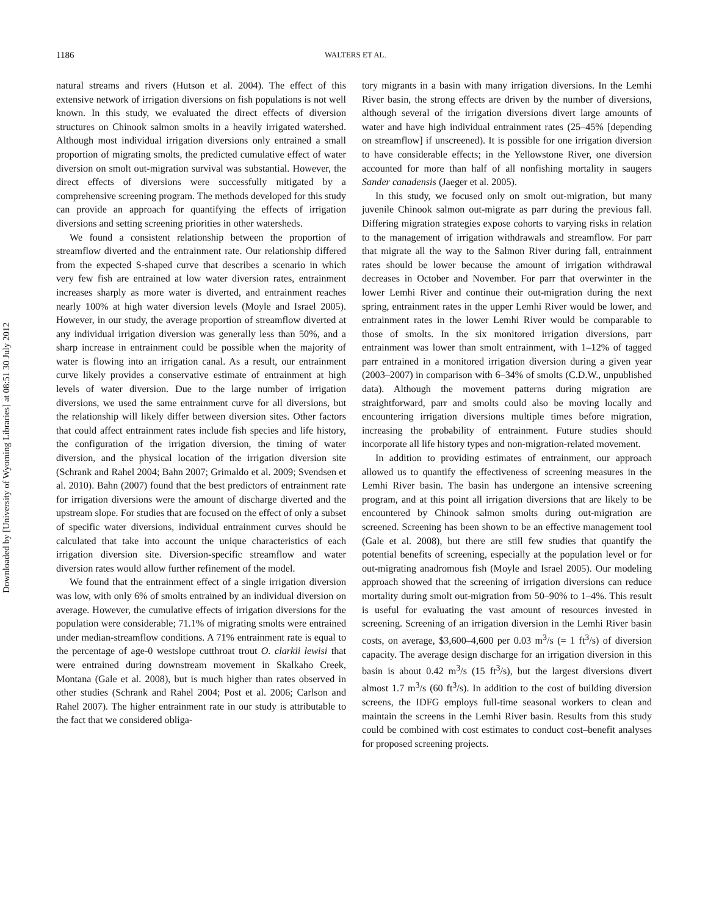Downloaded by [University of Wyoming Libraries] at 08:51 30 July 2012
1186 WALTERS ET AL.
natural streams and rivers (Hutson et al. 2004). The effect of this extensive network of irrigation diversions on fish populations is not well known. In this study, we evaluated the direct effects of diversion structures on Chinook salmon smolts in a heavily irrigated watershed. Although most individual irrigation diversions only entrained a small proportion of migrating smolts, the predicted cumulative effect of water diversion on smolt out-migration survival was substantial. However, the direct effects of diversions were successfully mitigated by a comprehensive screening program. The methods developed for this study can provide an approach for quantifying the effects of irrigation diversions and setting screening priorities in other watersheds.
We found a consistent relationship between the proportion of streamflow diverted and the entrainment rate. Our relationship differed from the expected S-shaped curve that describes a scenario in which very few fish are entrained at low water diversion rates, entrainment increases sharply as more water is diverted, and entrainment reaches nearly 100% at high water diversion levels (Moyle and Israel 2005). However, in our study, the average proportion of streamflow diverted at any individual irrigation diversion was generally less than 50%, and a sharp increase in entrainment could be possible when the majority of water is flowing into an irrigation canal. As a result, our entrainment curve likely provides a conservative estimate of entrainment at high levels of water diversion. Due to the large number of irrigation diversions, we used the same entrainment curve for all diversions, but the relationship will likely differ between diversion sites. Other factors that could affect entrainment rates include fish species and life history, the configuration of the irrigation diversion, the timing of water diversion, and the physical location of the irrigation diversion site (Schrank and Rahel 2004; Bahn 2007; Grimaldo et al. 2009; Svendsen et al. 2010). Bahn (2007) found that the best predictors of entrainment rate for irrigation diversions were the amount of discharge diverted and the upstream slope. For studies that are focused on the effect of only a subset of specific water diversions, individual entrainment curves should be calculated that take into account the unique characteristics of each irrigation diversion site. Diversion-specific streamflow and water diversion rates would allow further refinement of the model.
We found that the entrainment effect of a single irrigation diversion was low, with only 6% of smolts entrained by an individual diversion on average. However, the cumulative effects of irrigation diversions for the population were considerable; 71.1% of migrating smolts were entrained under median-streamflow conditions. A 71% entrainment rate is equal to the percentage of age-0 westslope cutthroat trout O. clarkii lewisi that were entrained during downstream movement in Skalkaho Creek, Montana (Gale et al. 2008), but is much higher than rates observed in other studies (Schrank and Rahel 2004; Post et al. 2006; Carlson and Rahel 2007). The higher entrainment rate in our study is attributable to the fact that we considered obliga-
tory migrants in a basin with many irrigation diversions. In the Lemhi River basin, the strong effects are driven by the number of diversions, although several of the irrigation diversions divert large amounts of water and have high individual entrainment rates (25–45% [depending on streamflow] if unscreened). It is possible for one irrigation diversion to have considerable effects; in the Yellowstone River, one diversion accounted for more than half of all nonfishing mortality in saugers Sander canadensis (Jaeger et al. 2005).
In this study, we focused only on smolt out-migration, but many juvenile Chinook salmon out-migrate as parr during the previous fall. Differing migration strategies expose cohorts to varying risks in relation to the management of irrigation withdrawals and streamflow. For parr that migrate all the way to the Salmon River during fall, entrainment rates should be lower because the amount of irrigation withdrawal decreases in October and November. For parr that overwinter in the lower Lemhi River and continue their out-migration during the next spring, entrainment rates in the upper Lemhi River would be lower, and entrainment rates in the lower Lemhi River would be comparable to those of smolts. In the six monitored irrigation diversions, parr entrainment was lower than smolt entrainment, with 1–12% of tagged parr entrained in a monitored irrigation diversion during a given year (2003–2007) in comparison with 6–34% of smolts (C.D.W., unpublished data). Although the movement patterns during migration are straightforward, parr and smolts could also be moving locally and encountering irrigation diversions multiple times before migration, increasing the probability of entrainment. Future studies should incorporate all life history types and non-migration-related movement.
In addition to providing estimates of entrainment, our approach allowed us to quantify the effectiveness of screening measures in the Lemhi River basin. The basin has undergone an intensive screening program, and at this point all irrigation diversions that are likely to be encountered by Chinook salmon smolts during out-migration are screened. Screening has been shown to be an effective management tool (Gale et al. 2008), but there are still few studies that quantify the potential benefits of screening, especially at the population level or for out-migrating anadromous fish (Moyle and Israel 2005). Our modeling approach showed that the screening of irrigation diversions can reduce mortality during smolt out-migration from 50–90% to 1–4%. This result is useful for evaluating the vast amount of resources invested in screening. Screening of an irrigation diversion in the Lemhi River basin costs, on average, $3,600–4,600 per 0.03 m<sup>3</sup>/s (= 1 ft<sup>3</sup>/s) of diversion capacity. The average design discharge for an irrigation diversion in this basin is about 0.42 m<sup>3</sup>/s (15 ft<sup>3</sup>/s), but the largest diversions divert almost 1.7 m<sup>3</sup>/s (60 ft<sup>3</sup>/s). In addition to the cost of building diversion screens, the IDFG employs full-time seasonal workers to clean and maintain the screens in the Lemhi River basin. Results from this study could be combined with cost estimates to conduct cost–benefit analyses for proposed screening projects.